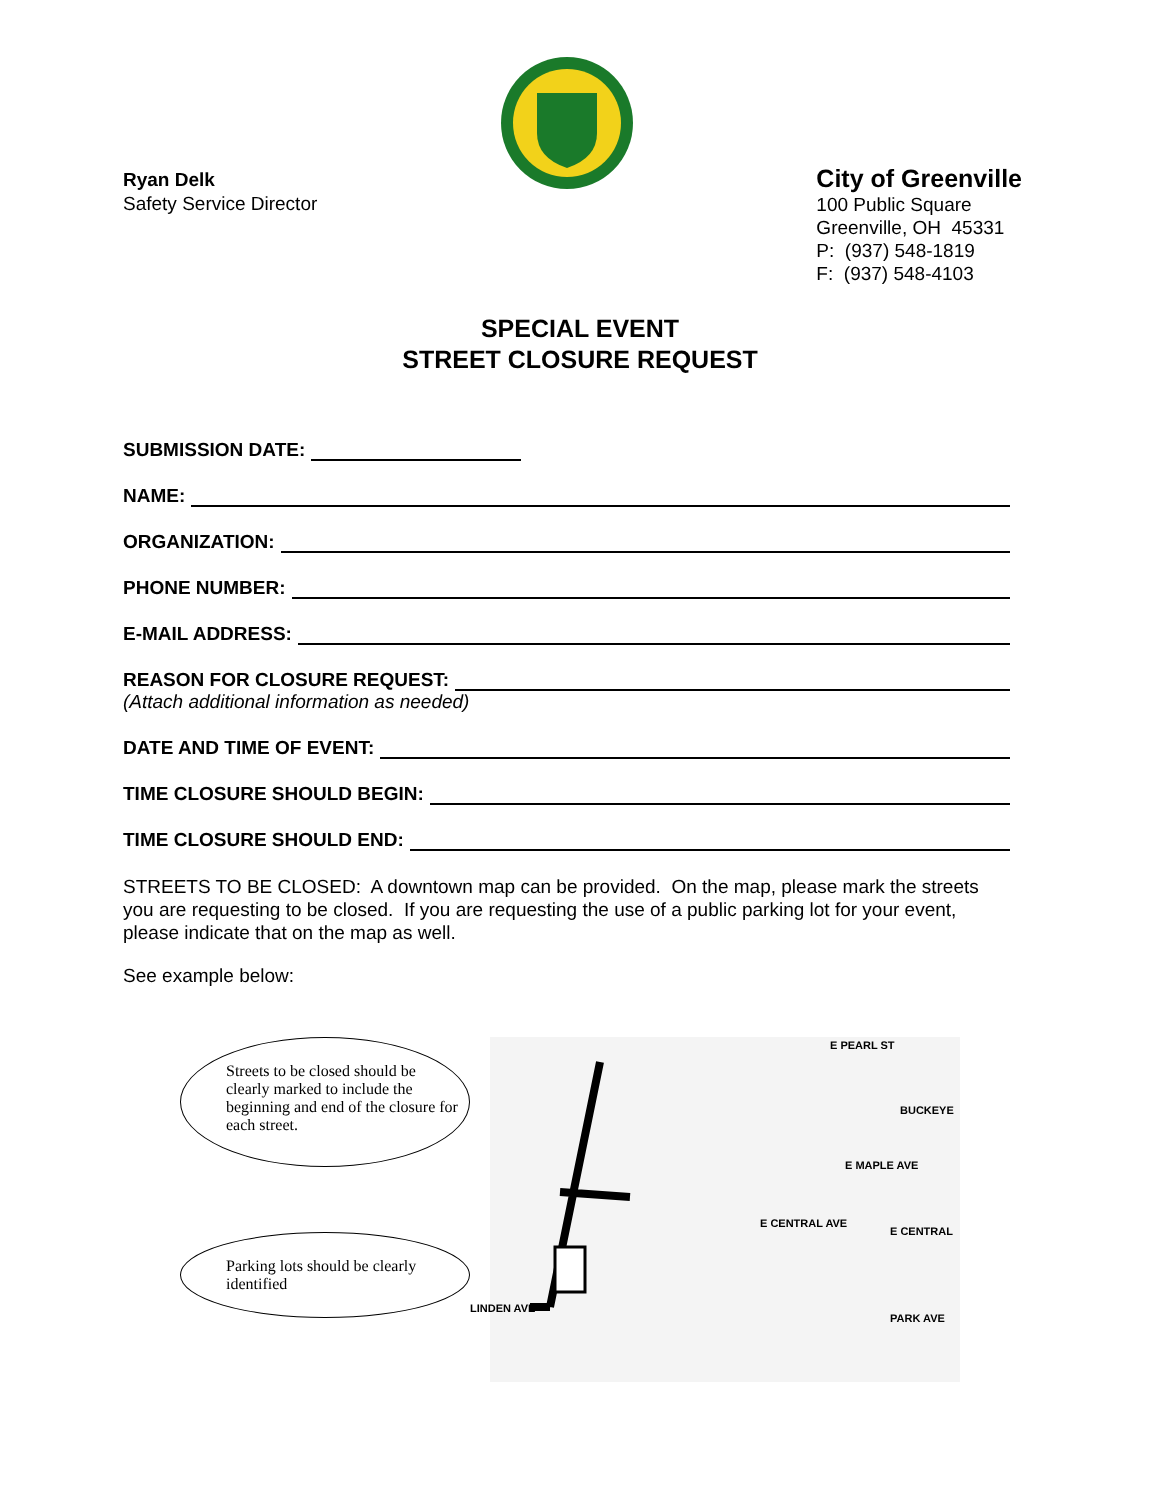Ryan Delk
Safety Service Director
City of Greenville
100 Public Square
Greenville, OH 45331
P: (937) 548-1819
F: (937) 548-4103
SPECIAL EVENT
STREET CLOSURE REQUEST
SUBMISSION DATE:
NAME:
ORGANIZATION:
PHONE NUMBER:
E-MAIL ADDRESS:
REASON FOR CLOSURE REQUEST:
(Attach additional information as needed)
DATE AND TIME OF EVENT:
TIME CLOSURE SHOULD BEGIN:
TIME CLOSURE SHOULD END:
STREETS TO BE CLOSED: A downtown map can be provided. On the map, please mark the streets you are requesting to be closed. If you are requesting the use of a public parking lot for your event, please indicate that on the map as well.
See example below:
Streets to be closed should be clearly marked to include the beginning and end of the closure for each street.
Parking lots should be clearly identified
E PEARL ST
BUCKEYE
E MAPLE AVE
E CENTRAL AVE
E CENTRAL
PARK AVE
LINDEN AVE